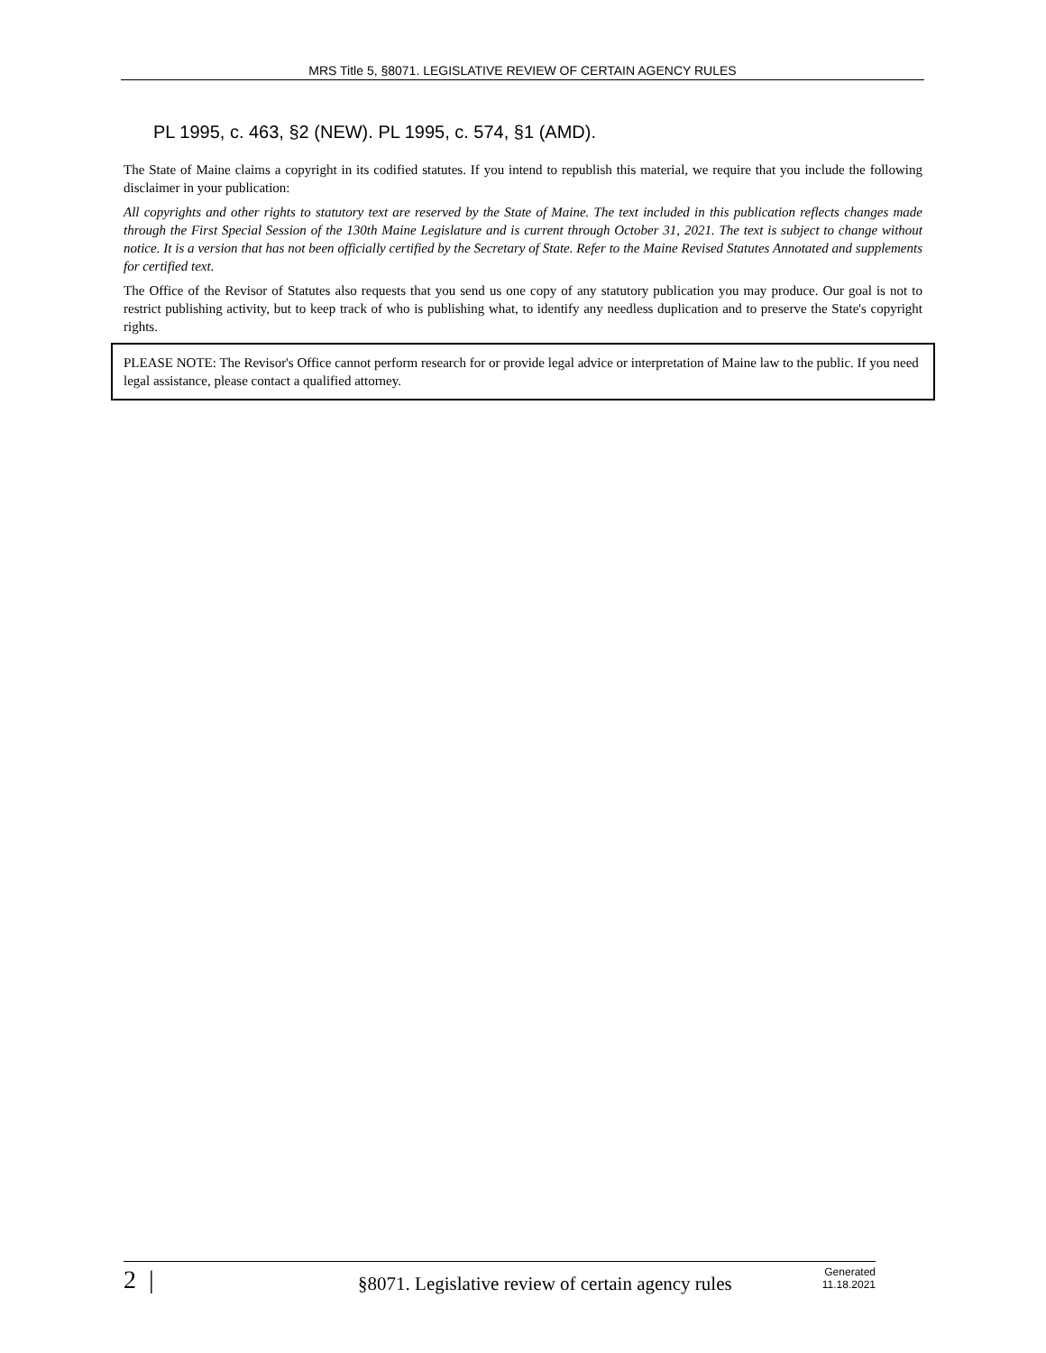MRS Title 5, §8071. LEGISLATIVE REVIEW OF CERTAIN AGENCY RULES
PL 1995, c. 463, §2 (NEW). PL 1995, c. 574, §1 (AMD).
The State of Maine claims a copyright in its codified statutes. If you intend to republish this material, we require that you include the following disclaimer in your publication:
All copyrights and other rights to statutory text are reserved by the State of Maine. The text included in this publication reflects changes made through the First Special Session of the 130th Maine Legislature and is current through October 31, 2021. The text is subject to change without notice. It is a version that has not been officially certified by the Secretary of State. Refer to the Maine Revised Statutes Annotated and supplements for certified text.
The Office of the Revisor of Statutes also requests that you send us one copy of any statutory publication you may produce. Our goal is not to restrict publishing activity, but to keep track of who is publishing what, to identify any needless duplication and to preserve the State's copyright rights.
PLEASE NOTE: The Revisor's Office cannot perform research for or provide legal advice or interpretation of Maine law to the public. If you need legal assistance, please contact a qualified attorney.
2 |
§8071. Legislative review of certain agency rules
Generated
11.18.2021